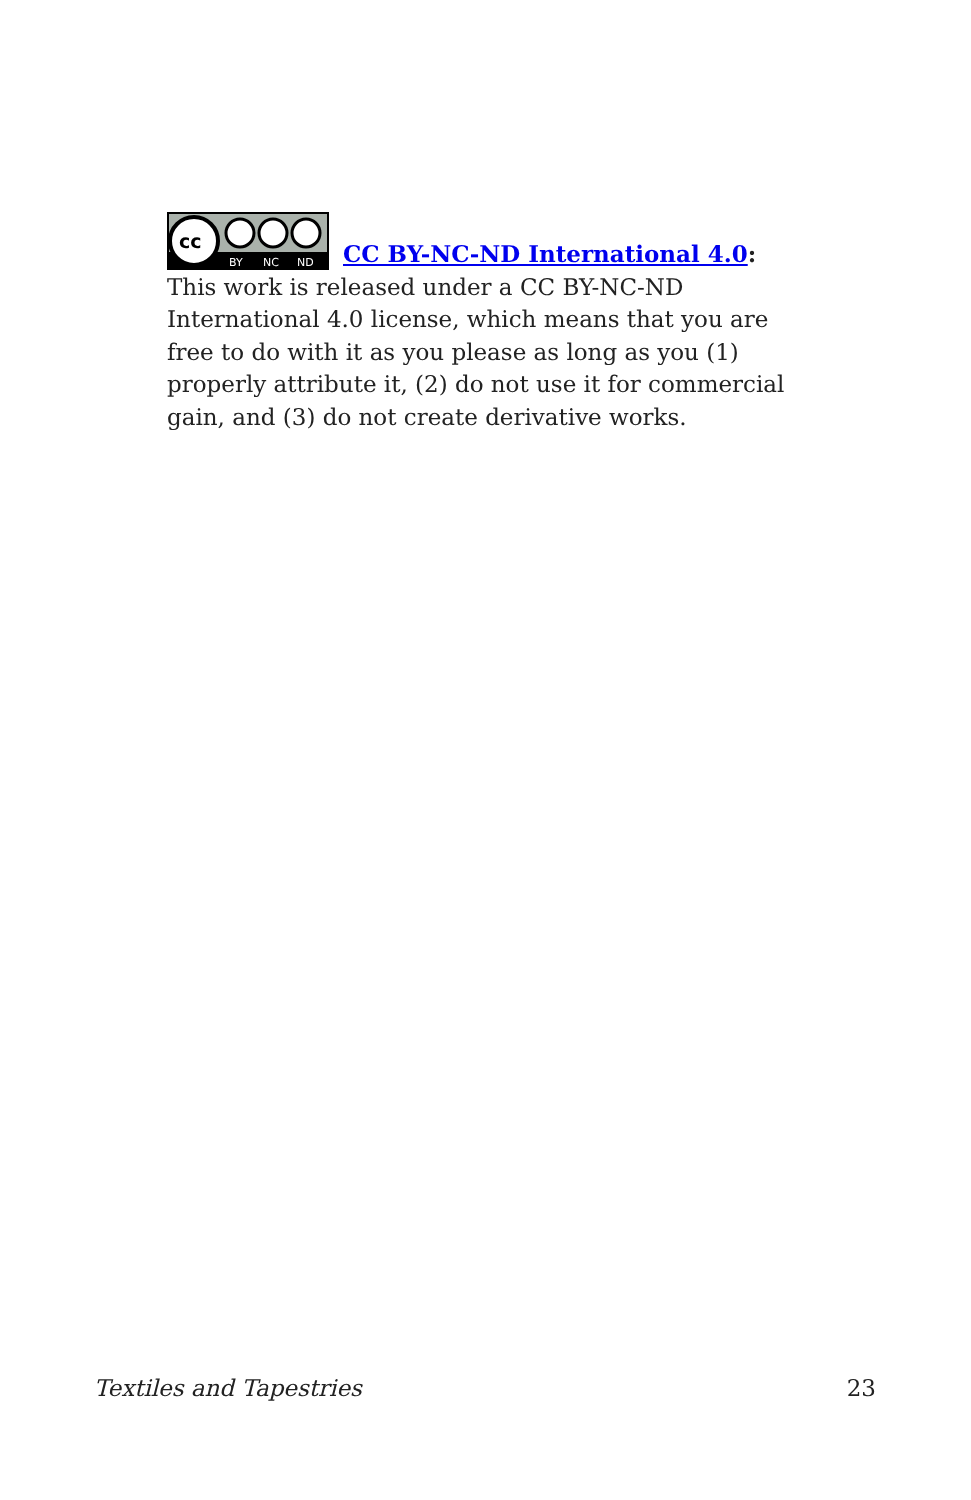cc
BY
NC
ND
CC BY-NC-ND International 4.0: This work is released under a CC BY-NC-ND International 4.0 license, which means that you are free to do with it as you please as long as you (1) properly attribute it, (2) do not use it for commercial gain, and (3) do not create derivative works.
Textiles and Tapestries 23